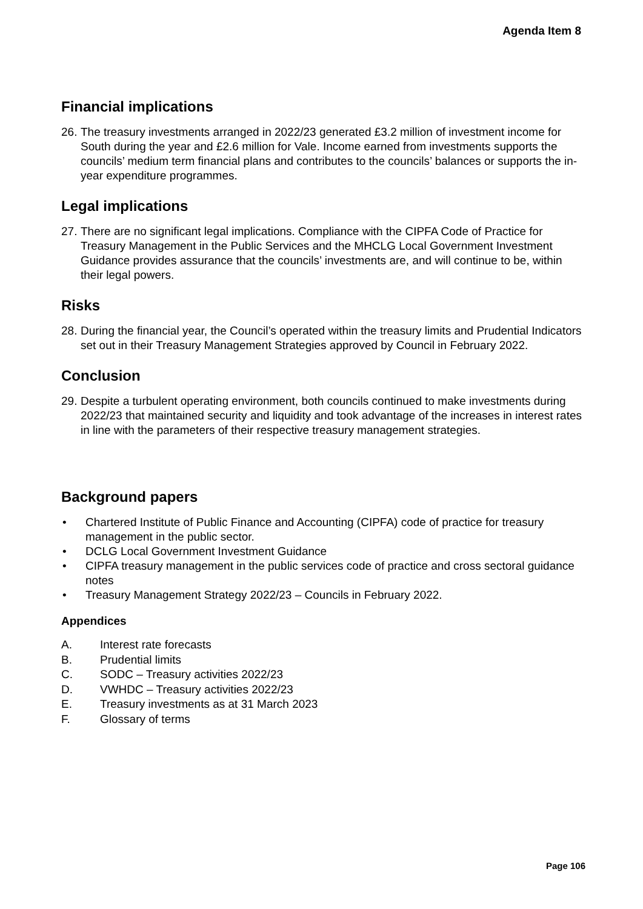Agenda Item 8
Financial implications
26. The treasury investments arranged in 2022/23 generated £3.2 million of investment income for South during the year and £2.6 million for Vale. Income earned from investments supports the councils’ medium term financial plans and contributes to the councils’ balances or supports the in-year expenditure programmes.
Legal implications
27. There are no significant legal implications. Compliance with the CIPFA Code of Practice for Treasury Management in the Public Services and the MHCLG Local Government Investment Guidance provides assurance that the councils’ investments are, and will continue to be, within their legal powers.
Risks
28. During the financial year, the Council’s operated within the treasury limits and Prudential Indicators set out in their Treasury Management Strategies approved by Council in February 2022.
Conclusion
29. Despite a turbulent operating environment, both councils continued to make investments during 2022/23 that maintained security and liquidity and took advantage of the increases in interest rates in line with the parameters of their respective treasury management strategies.
Background papers
• Chartered Institute of Public Finance and Accounting (CIPFA) code of practice for treasury management in the public sector.
• DCLG Local Government Investment Guidance
• CIPFA treasury management in the public services code of practice and cross sectoral guidance notes
• Treasury Management Strategy 2022/23 – Councils in February 2022.
Appendices
A. Interest rate forecasts
B. Prudential limits
C. SODC – Treasury activities 2022/23
D. VWHDC – Treasury activities 2022/23
E. Treasury investments as at 31 March 2023
F. Glossary of terms
Page 106